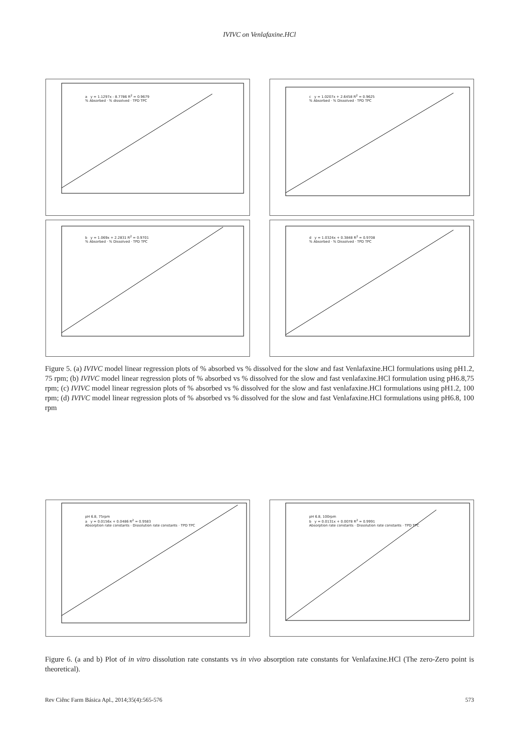IVIVC on Venlafaxine.HCl
a y = 1.1297x - 8.7786 R<sup>2</sup> = 0.9679
% Absorbed · % dissolved · TPD TPC
c y = 1.0207x + 2.6458 R<sup>2</sup> = 0.9625
% Absorbed · % Dissolved · TPD TPC
b y = 1.069x + 2.2831 R<sup>2</sup> = 0.9701
% Absorbed · % Dissolved · TPD TPC
d y = 1.0324x + 0.3848 R<sup>2</sup> = 0.9708
% Absorbed · % Dissolved · TPD TPC
Figure 5. (a) IVIVC model linear regression plots of % absorbed vs % dissolved for the slow and fast Venlafaxine.HCl formulations using pH1.2, 75 rpm; (b) IVIVC model linear regression plots of % absorbed vs % dissolved for the slow and fast venlafaxine.HCl formulation using pH6.8,75 rpm; (c) IVIVC model linear regression plots of % absorbed vs % dissolved for the slow and fast venlafaxine.HCl formulations using pH1.2, 100 rpm; (d) IVIVC model linear regression plots of % absorbed vs % dissolved for the slow and fast Venlafaxine.HCl formulations using pH6.8, 100 rpm
pH 6.8, 75rpm
a y = 0.0156x + 0.0486 R<sup>2</sup> = 0.9583
Absorption rate constants · Dissolution rate constants · TPD TPC
pH 6.8, 100rpm
b y = 0.0131x + 0.0078 R<sup>2</sup> = 0.9991
Absorption rate constants · Dissolution rate constants · TPD TPC
Figure 6. (a and b) Plot of in vitro dissolution rate constants vs in vivo absorption rate constants for Venlafaxine.HCl (The zero-Zero point is theoretical).
Rev Ciênc Farm Básica Apl., 2014;35(4):565-576 573